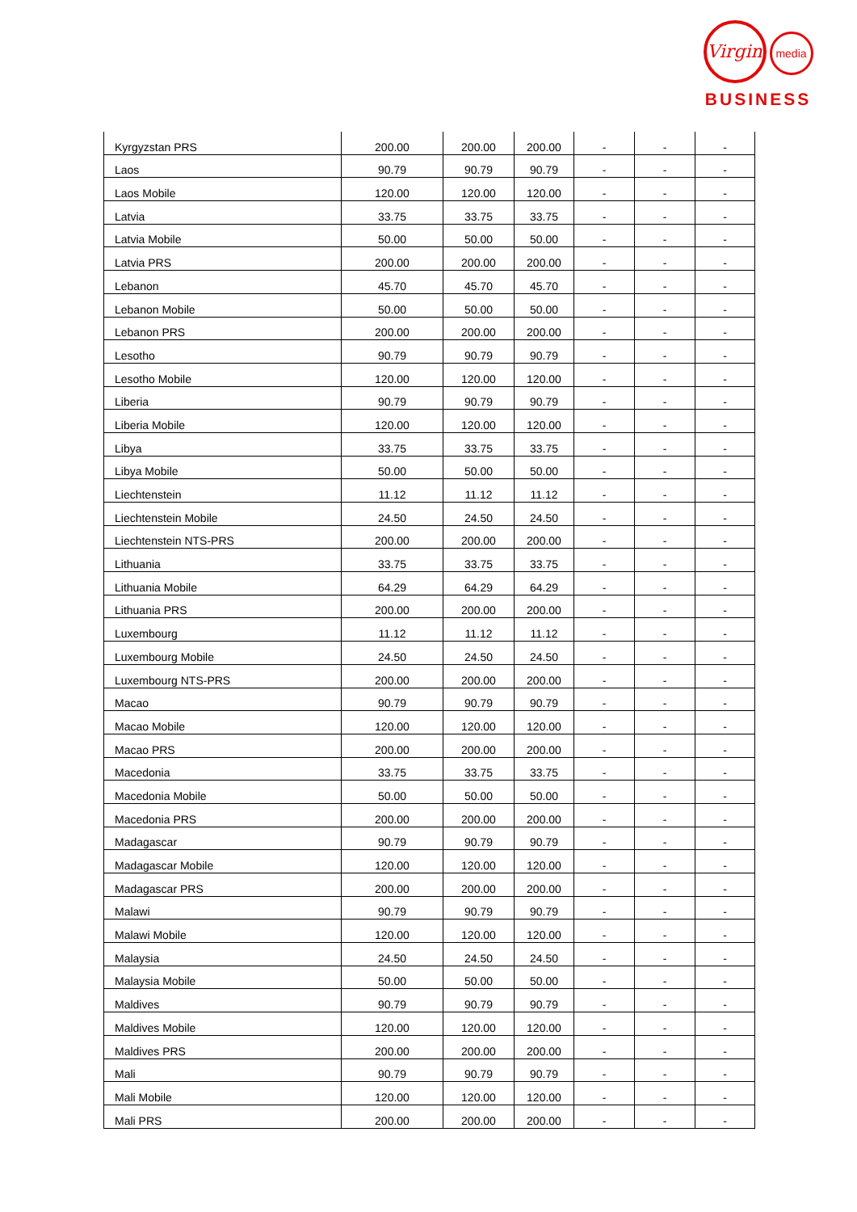Virgin media
BUSINESS
| Kyrgyzstan PRS | 200.00 | 200.00 | 200.00 | - | - | - |
| Laos | 90.79 | 90.79 | 90.79 | - | - | - |
| Laos Mobile | 120.00 | 120.00 | 120.00 | - | - | - |
| Latvia | 33.75 | 33.75 | 33.75 | - | - | - |
| Latvia Mobile | 50.00 | 50.00 | 50.00 | - | - | - |
| Latvia PRS | 200.00 | 200.00 | 200.00 | - | - | - |
| Lebanon | 45.70 | 45.70 | 45.70 | - | - | - |
| Lebanon Mobile | 50.00 | 50.00 | 50.00 | - | - | - |
| Lebanon PRS | 200.00 | 200.00 | 200.00 | - | - | - |
| Lesotho | 90.79 | 90.79 | 90.79 | - | - | - |
| Lesotho Mobile | 120.00 | 120.00 | 120.00 | - | - | - |
| Liberia | 90.79 | 90.79 | 90.79 | - | - | - |
| Liberia Mobile | 120.00 | 120.00 | 120.00 | - | - | - |
| Libya | 33.75 | 33.75 | 33.75 | - | - | - |
| Libya Mobile | 50.00 | 50.00 | 50.00 | - | - | - |
| Liechtenstein | 11.12 | 11.12 | 11.12 | - | - | - |
| Liechtenstein Mobile | 24.50 | 24.50 | 24.50 | - | - | - |
| Liechtenstein NTS-PRS | 200.00 | 200.00 | 200.00 | - | - | - |
| Lithuania | 33.75 | 33.75 | 33.75 | - | - | - |
| Lithuania Mobile | 64.29 | 64.29 | 64.29 | - | - | - |
| Lithuania PRS | 200.00 | 200.00 | 200.00 | - | - | - |
| Luxembourg | 11.12 | 11.12 | 11.12 | - | - | - |
| Luxembourg Mobile | 24.50 | 24.50 | 24.50 | - | - | - |
| Luxembourg NTS-PRS | 200.00 | 200.00 | 200.00 | - | - | - |
| Macao | 90.79 | 90.79 | 90.79 | - | - | - |
| Macao Mobile | 120.00 | 120.00 | 120.00 | - | - | - |
| Macao PRS | 200.00 | 200.00 | 200.00 | - | - | - |
| Macedonia | 33.75 | 33.75 | 33.75 | - | - | - |
| Macedonia Mobile | 50.00 | 50.00 | 50.00 | - | - | - |
| Macedonia PRS | 200.00 | 200.00 | 200.00 | - | - | - |
| Madagascar | 90.79 | 90.79 | 90.79 | - | - | - |
| Madagascar Mobile | 120.00 | 120.00 | 120.00 | - | - | - |
| Madagascar PRS | 200.00 | 200.00 | 200.00 | - | - | - |
| Malawi | 90.79 | 90.79 | 90.79 | - | - | - |
| Malawi Mobile | 120.00 | 120.00 | 120.00 | - | - | - |
| Malaysia | 24.50 | 24.50 | 24.50 | - | - | - |
| Malaysia Mobile | 50.00 | 50.00 | 50.00 | - | - | - |
| Maldives | 90.79 | 90.79 | 90.79 | - | - | - |
| Maldives Mobile | 120.00 | 120.00 | 120.00 | - | - | - |
| Maldives PRS | 200.00 | 200.00 | 200.00 | - | - | - |
| Mali | 90.79 | 90.79 | 90.79 | - | - | - |
| Mali Mobile | 120.00 | 120.00 | 120.00 | - | - | - |
| Mali PRS | 200.00 | 200.00 | 200.00 | - | - | - |